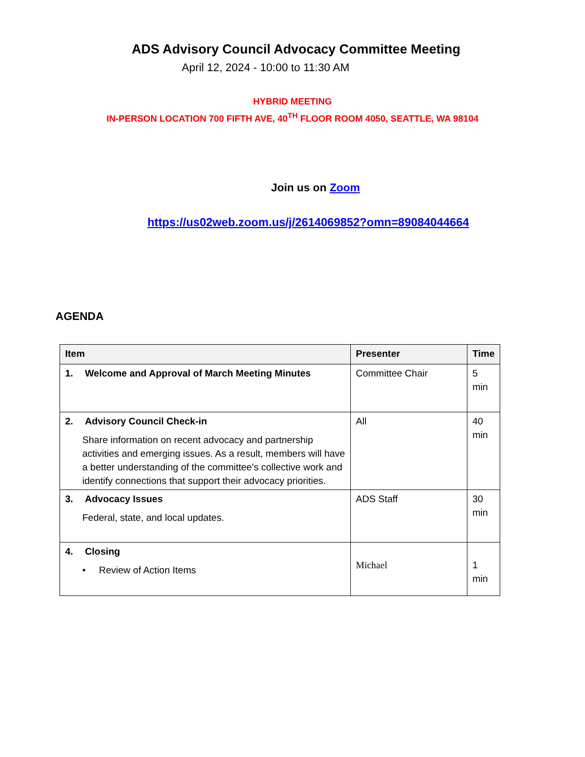ADS Advisory Council Advocacy Committee Meeting
April 12, 2024 - 10:00 to 11:30 AM
HYBRID MEETING
IN-PERSON LOCATION 700 FIFTH AVE, 40<sup>TH</sup> FLOOR ROOM 4050, SEATTLE, WA 98104
Join us on Zoom
https://us02web.zoom.us/j/2614069852?omn=89084044664
AGENDA
| Item | Presenter | Time |
| --- | --- | --- |
| 1. Welcome and Approval of March Meeting Minutes | Committee Chair | 5 min |
| 2. Advisory Council Check-in Share information on recent advocacy and partnership activities and emerging issues. As a result, members will have a better understanding of the committee’s collective work and identify connections that support their advocacy priorities. | All | 40 min |
| 3. Advocacy Issues Federal, state, and local updates. | ADS Staff | 30 min |
| 4. Closing • Review of Action Items | Michael | 1 min |